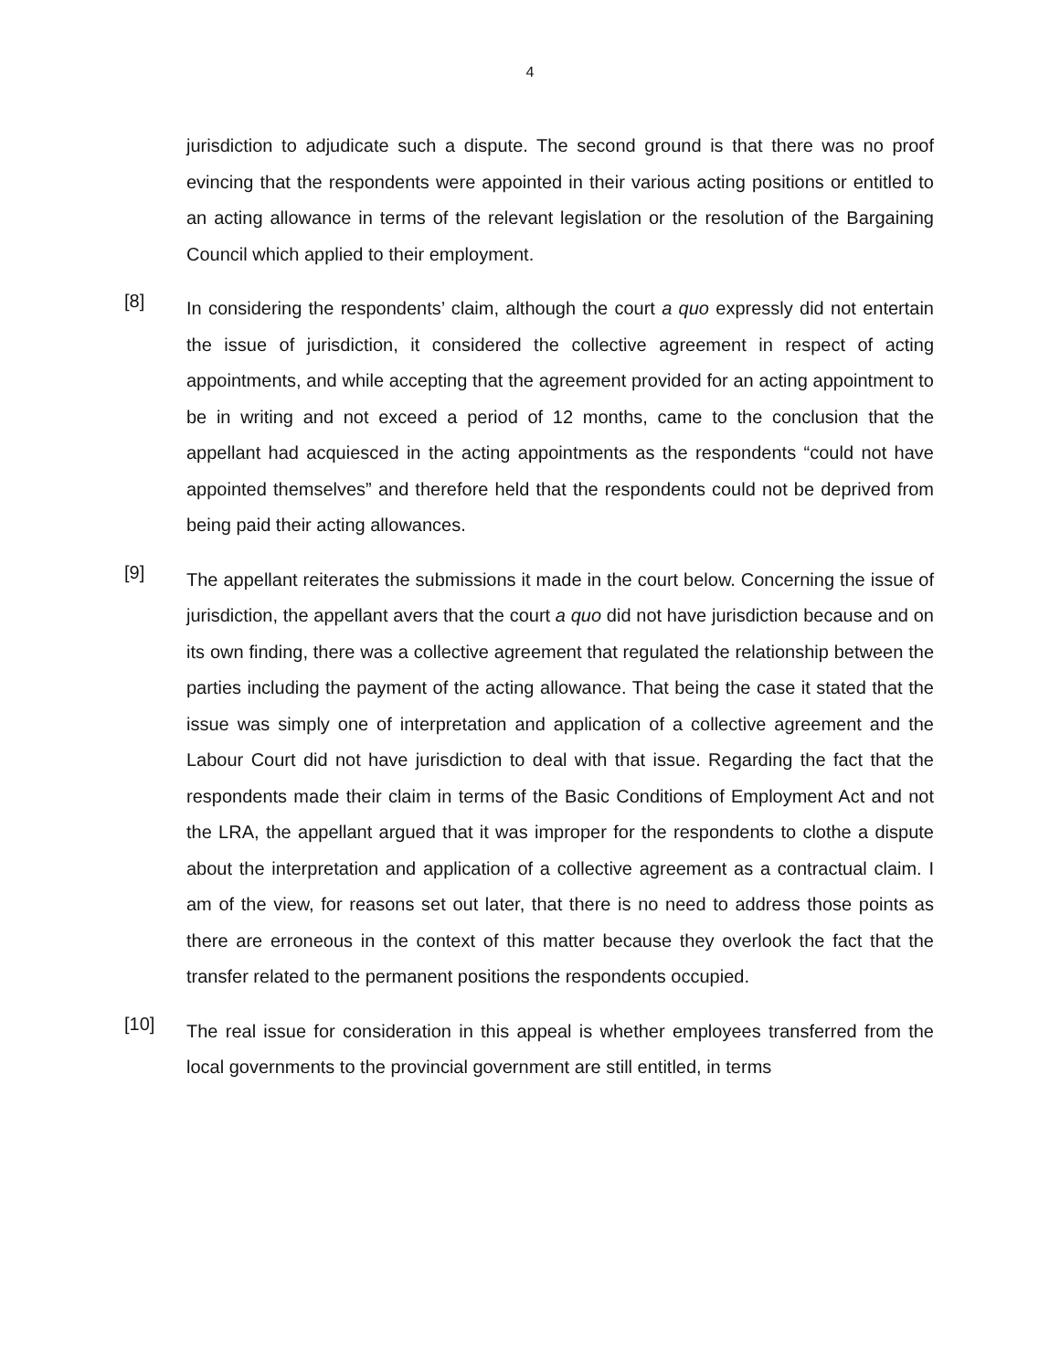4
jurisdiction to adjudicate such a dispute. The second ground is that there was no proof evincing that the respondents were appointed in their various acting positions or entitled to an acting allowance in terms of the relevant legislation or the resolution of the Bargaining Council which applied to their employment.
[8]
In considering the respondents’ claim, although the court a quo expressly did not entertain the issue of jurisdiction, it considered the collective agreement in respect of acting appointments, and while accepting that the agreement provided for an acting appointment to be in writing and not exceed a period of 12 months, came to the conclusion that the appellant had acquiesced in the acting appointments as the respondents “could not have appointed themselves” and therefore held that the respondents could not be deprived from being paid their acting allowances.
[9]
The appellant reiterates the submissions it made in the court below. Concerning the issue of jurisdiction, the appellant avers that the court a quo did not have jurisdiction because and on its own finding, there was a collective agreement that regulated the relationship between the parties including the payment of the acting allowance. That being the case it stated that the issue was simply one of interpretation and application of a collective agreement and the Labour Court did not have jurisdiction to deal with that issue. Regarding the fact that the respondents made their claim in terms of the Basic Conditions of Employment Act and not the LRA, the appellant argued that it was improper for the respondents to clothe a dispute about the interpretation and application of a collective agreement as a contractual claim. I am of the view, for reasons set out later, that there is no need to address those points as there are erroneous in the context of this matter because they overlook the fact that the transfer related to the permanent positions the respondents occupied.
[10]
The real issue for consideration in this appeal is whether employees transferred from the local governments to the provincial government are still entitled, in terms